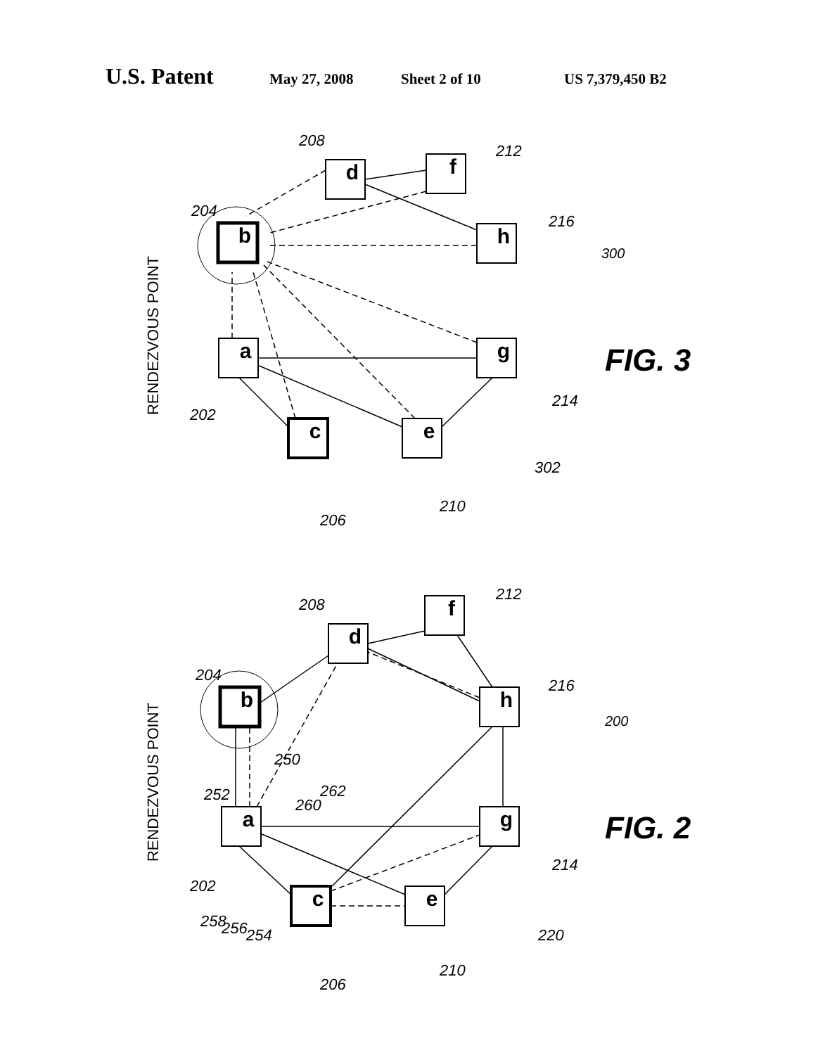U.S. Patent May 27, 2008 Sheet 2 of 10 US 7,379,450 B2
RENDEZVOUS POINT
a
b
c
d
e
f
g
h
202
204
206
208
210
212
214
216
302
300
FIG. 3
RENDEZVOUS POINT
a
b
c
d
e
f
g
h
202
204
206
208
210
212
214
216
220
250
252
254
256
258
260
262
200
FIG. 2